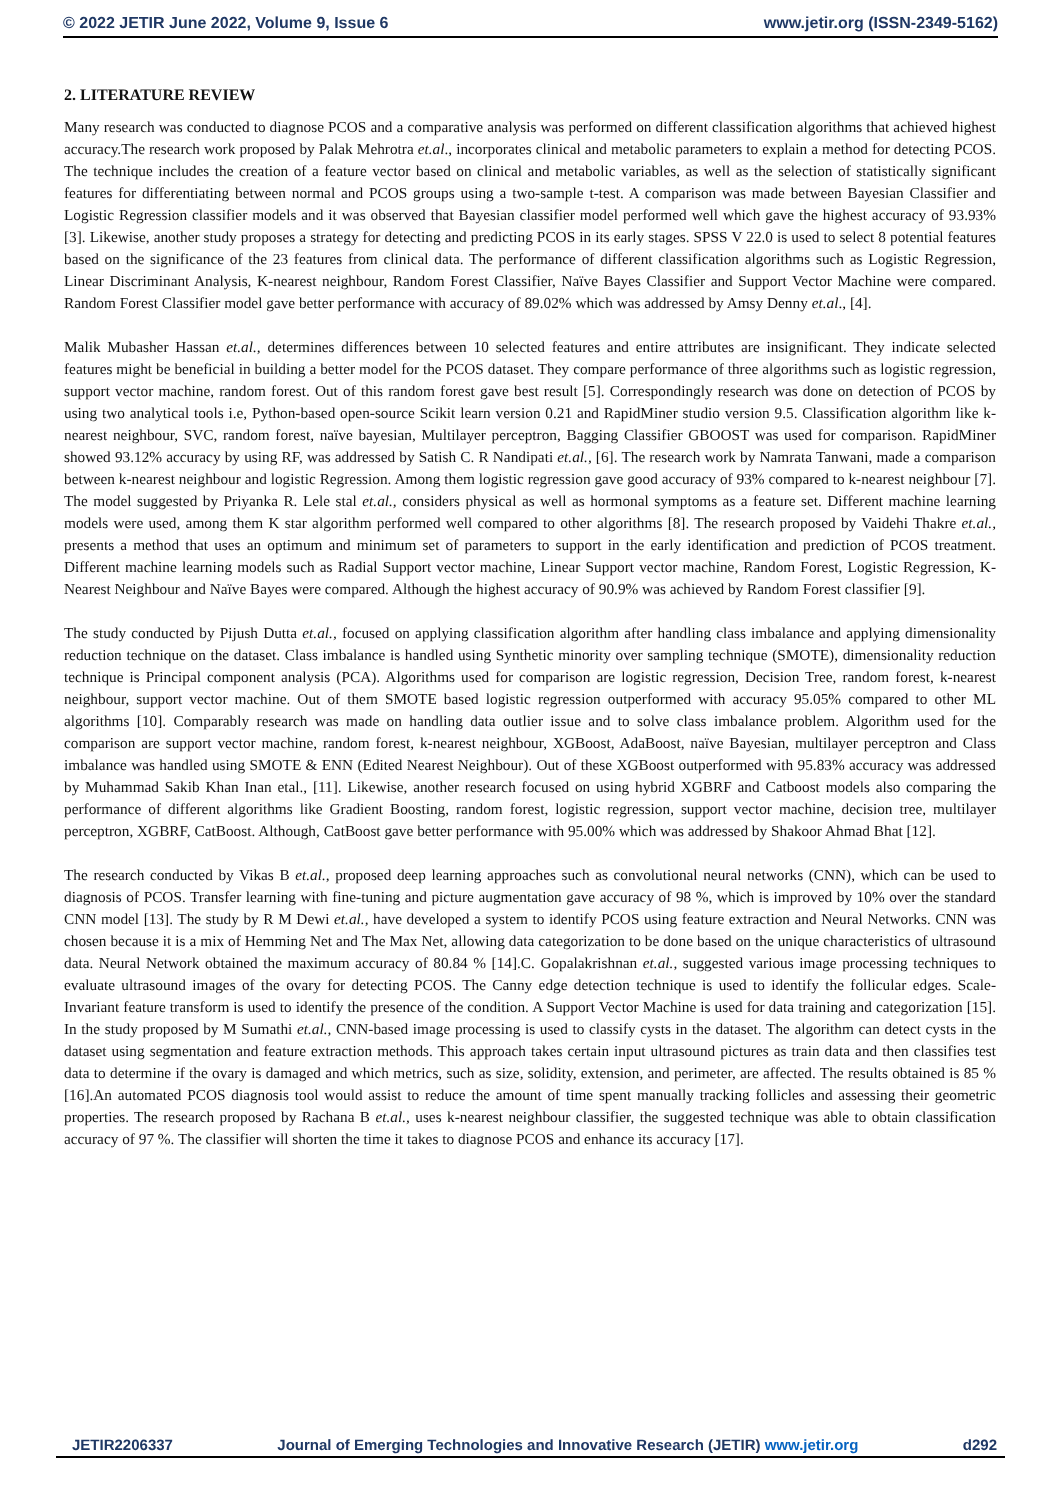© 2022 JETIR June 2022, Volume 9, Issue 6 www.jetir.org (ISSN-2349-5162)
2. LITERATURE REVIEW
Many research was conducted to diagnose PCOS and a comparative analysis was performed on different classification algorithms that achieved highest accuracy.The research work proposed by Palak Mehrotra et.al., incorporates clinical and metabolic parameters to explain a method for detecting PCOS. The technique includes the creation of a feature vector based on clinical and metabolic variables, as well as the selection of statistically significant features for differentiating between normal and PCOS groups using a two-sample t-test. A comparison was made between Bayesian Classifier and Logistic Regression classifier models and it was observed that Bayesian classifier model performed well which gave the highest accuracy of 93.93% [3]. Likewise, another study proposes a strategy for detecting and predicting PCOS in its early stages. SPSS V 22.0 is used to select 8 potential features based on the significance of the 23 features from clinical data. The performance of different classification algorithms such as Logistic Regression, Linear Discriminant Analysis, K-nearest neighbour, Random Forest Classifier, Naïve Bayes Classifier and Support Vector Machine were compared. Random Forest Classifier model gave better performance with accuracy of 89.02% which was addressed by Amsy Denny et.al., [4].
Malik Mubasher Hassan et.al., determines differences between 10 selected features and entire attributes are insignificant. They indicate selected features might be beneficial in building a better model for the PCOS dataset. They compare performance of three algorithms such as logistic regression, support vector machine, random forest. Out of this random forest gave best result [5]. Correspondingly research was done on detection of PCOS by using two analytical tools i.e, Python-based open-source Scikit learn version 0.21 and RapidMiner studio version 9.5. Classification algorithm like k-nearest neighbour, SVC, random forest, naïve bayesian, Multilayer perceptron, Bagging Classifier GBOOST was used for comparison. RapidMiner showed 93.12% accuracy by using RF, was addressed by Satish C. R Nandipati et.al., [6]. The research work by Namrata Tanwani, made a comparison between k-nearest neighbour and logistic Regression. Among them logistic regression gave good accuracy of 93% compared to k-nearest neighbour [7]. The model suggested by Priyanka R. Lele stal et.al., considers physical as well as hormonal symptoms as a feature set. Different machine learning models were used, among them K star algorithm performed well compared to other algorithms [8]. The research proposed by Vaidehi Thakre et.al., presents a method that uses an optimum and minimum set of parameters to support in the early identification and prediction of PCOS treatment. Different machine learning models such as Radial Support vector machine, Linear Support vector machine, Random Forest, Logistic Regression, K-Nearest Neighbour and Naïve Bayes were compared. Although the highest accuracy of 90.9% was achieved by Random Forest classifier [9].
The study conducted by Pijush Dutta et.al., focused on applying classification algorithm after handling class imbalance and applying dimensionality reduction technique on the dataset. Class imbalance is handled using Synthetic minority over sampling technique (SMOTE), dimensionality reduction technique is Principal component analysis (PCA). Algorithms used for comparison are logistic regression, Decision Tree, random forest, k-nearest neighbour, support vector machine. Out of them SMOTE based logistic regression outperformed with accuracy 95.05% compared to other ML algorithms [10]. Comparably research was made on handling data outlier issue and to solve class imbalance problem. Algorithm used for the comparison are support vector machine, random forest, k-nearest neighbour, XGBoost, AdaBoost, naïve Bayesian, multilayer perceptron and Class imbalance was handled using SMOTE & ENN (Edited Nearest Neighbour). Out of these XGBoost outperformed with 95.83% accuracy was addressed by Muhammad Sakib Khan Inan etal., [11]. Likewise, another research focused on using hybrid XGBRF and Catboost models also comparing the performance of different algorithms like Gradient Boosting, random forest, logistic regression, support vector machine, decision tree, multilayer perceptron, XGBRF, CatBoost. Although, CatBoost gave better performance with 95.00% which was addressed by Shakoor Ahmad Bhat [12].
The research conducted by Vikas B et.al., proposed deep learning approaches such as convolutional neural networks (CNN), which can be used to diagnosis of PCOS. Transfer learning with fine-tuning and picture augmentation gave accuracy of 98 %, which is improved by 10% over the standard CNN model [13]. The study by R M Dewi et.al., have developed a system to identify PCOS using feature extraction and Neural Networks. CNN was chosen because it is a mix of Hemming Net and The Max Net, allowing data categorization to be done based on the unique characteristics of ultrasound data. Neural Network obtained the maximum accuracy of 80.84 % [14].C. Gopalakrishnan et.al., suggested various image processing techniques to evaluate ultrasound images of the ovary for detecting PCOS. The Canny edge detection technique is used to identify the follicular edges. Scale-Invariant feature transform is used to identify the presence of the condition. A Support Vector Machine is used for data training and categorization [15]. In the study proposed by M Sumathi et.al., CNN-based image processing is used to classify cysts in the dataset. The algorithm can detect cysts in the dataset using segmentation and feature extraction methods. This approach takes certain input ultrasound pictures as train data and then classifies test data to determine if the ovary is damaged and which metrics, such as size, solidity, extension, and perimeter, are affected. The results obtained is 85 % [16].An automated PCOS diagnosis tool would assist to reduce the amount of time spent manually tracking follicles and assessing their geometric properties. The research proposed by Rachana B et.al., uses k-nearest neighbour classifier, the suggested technique was able to obtain classification accuracy of 97 %. The classifier will shorten the time it takes to diagnose PCOS and enhance its accuracy [17].
JETIR2206337 Journal of Emerging Technologies and Innovative Research (JETIR) www.jetir.org d292